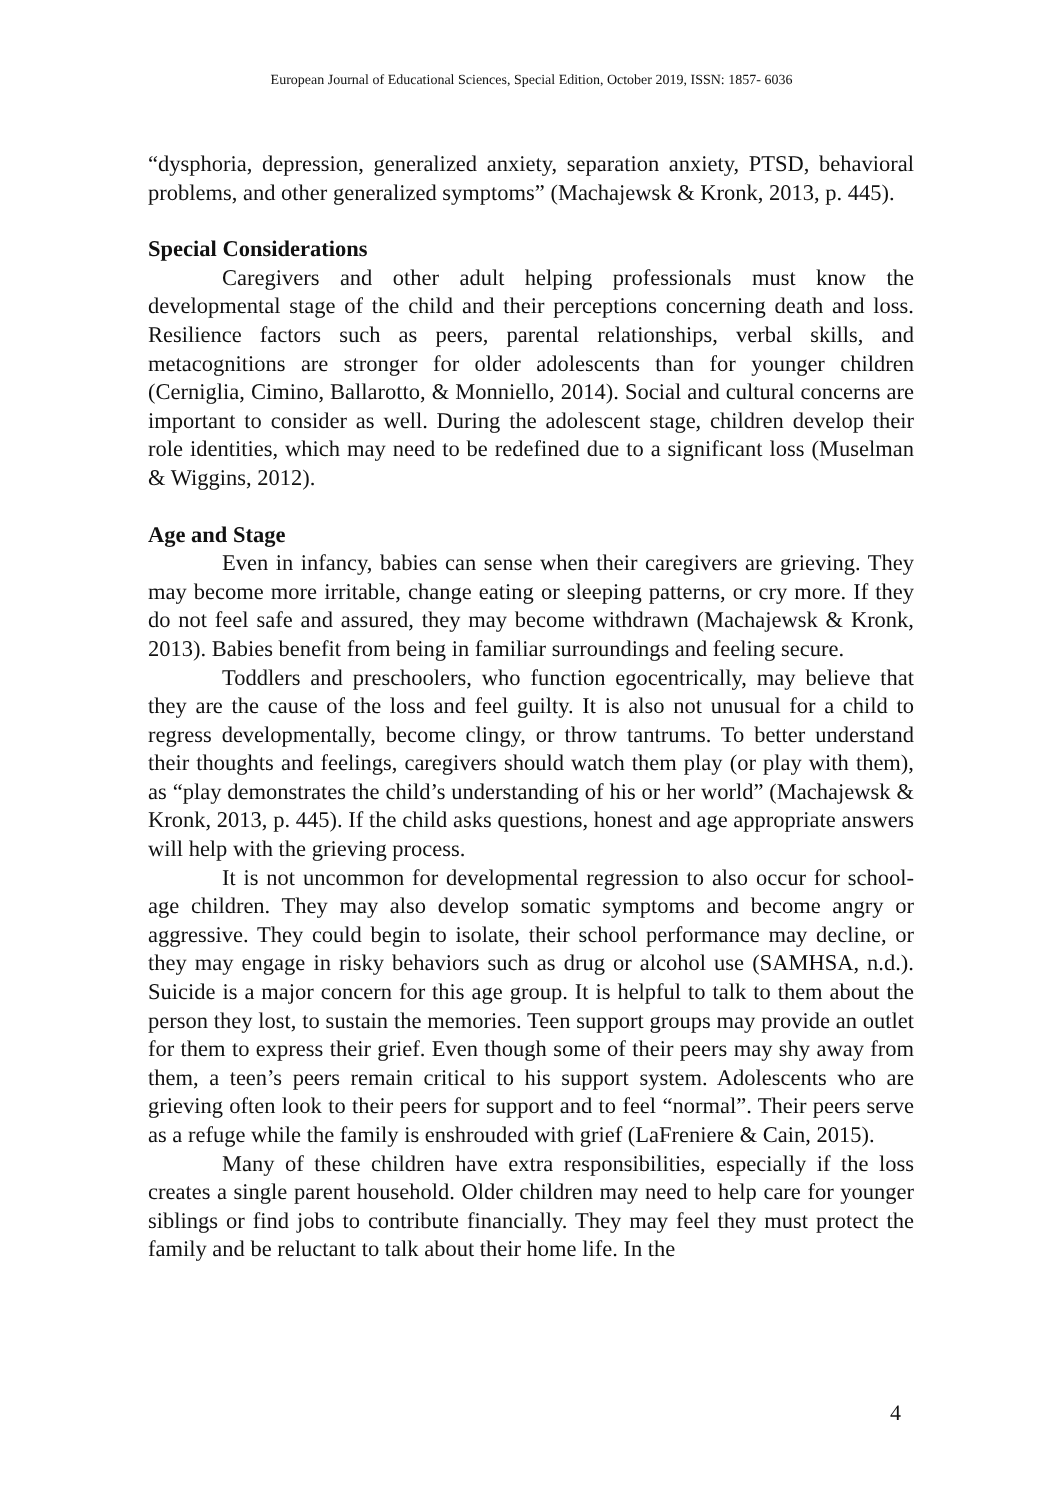European Journal of Educational Sciences, Special Edition, October 2019, ISSN: 1857- 6036
“dysphoria, depression, generalized anxiety, separation anxiety, PTSD, behavioral problems, and other generalized symptoms” (Machajewsk & Kronk, 2013, p. 445).
Special Considerations
Caregivers and other adult helping professionals must know the developmental stage of the child and their perceptions concerning death and loss. Resilience factors such as peers, parental relationships, verbal skills, and metacognitions are stronger for older adolescents than for younger children (Cerniglia, Cimino, Ballarotto, & Monniello, 2014). Social and cultural concerns are important to consider as well. During the adolescent stage, children develop their role identities, which may need to be redefined due to a significant loss (Muselman & Wiggins, 2012).
Age and Stage
Even in infancy, babies can sense when their caregivers are grieving. They may become more irritable, change eating or sleeping patterns, or cry more. If they do not feel safe and assured, they may become withdrawn (Machajewsk & Kronk, 2013). Babies benefit from being in familiar surroundings and feeling secure.
Toddlers and preschoolers, who function egocentrically, may believe that they are the cause of the loss and feel guilty. It is also not unusual for a child to regress developmentally, become clingy, or throw tantrums. To better understand their thoughts and feelings, caregivers should watch them play (or play with them), as “play demonstrates the child’s understanding of his or her world” (Machajewsk & Kronk, 2013, p. 445). If the child asks questions, honest and age appropriate answers will help with the grieving process.
It is not uncommon for developmental regression to also occur for school-age children. They may also develop somatic symptoms and become angry or aggressive. They could begin to isolate, their school performance may decline, or they may engage in risky behaviors such as drug or alcohol use (SAMHSA, n.d.). Suicide is a major concern for this age group. It is helpful to talk to them about the person they lost, to sustain the memories. Teen support groups may provide an outlet for them to express their grief. Even though some of their peers may shy away from them, a teen’s peers remain critical to his support system. Adolescents who are grieving often look to their peers for support and to feel “normal”. Their peers serve as a refuge while the family is enshrouded with grief (LaFreniere & Cain, 2015).
Many of these children have extra responsibilities, especially if the loss creates a single parent household. Older children may need to help care for younger siblings or find jobs to contribute financially. They may feel they must protect the family and be reluctant to talk about their home life. In the
4